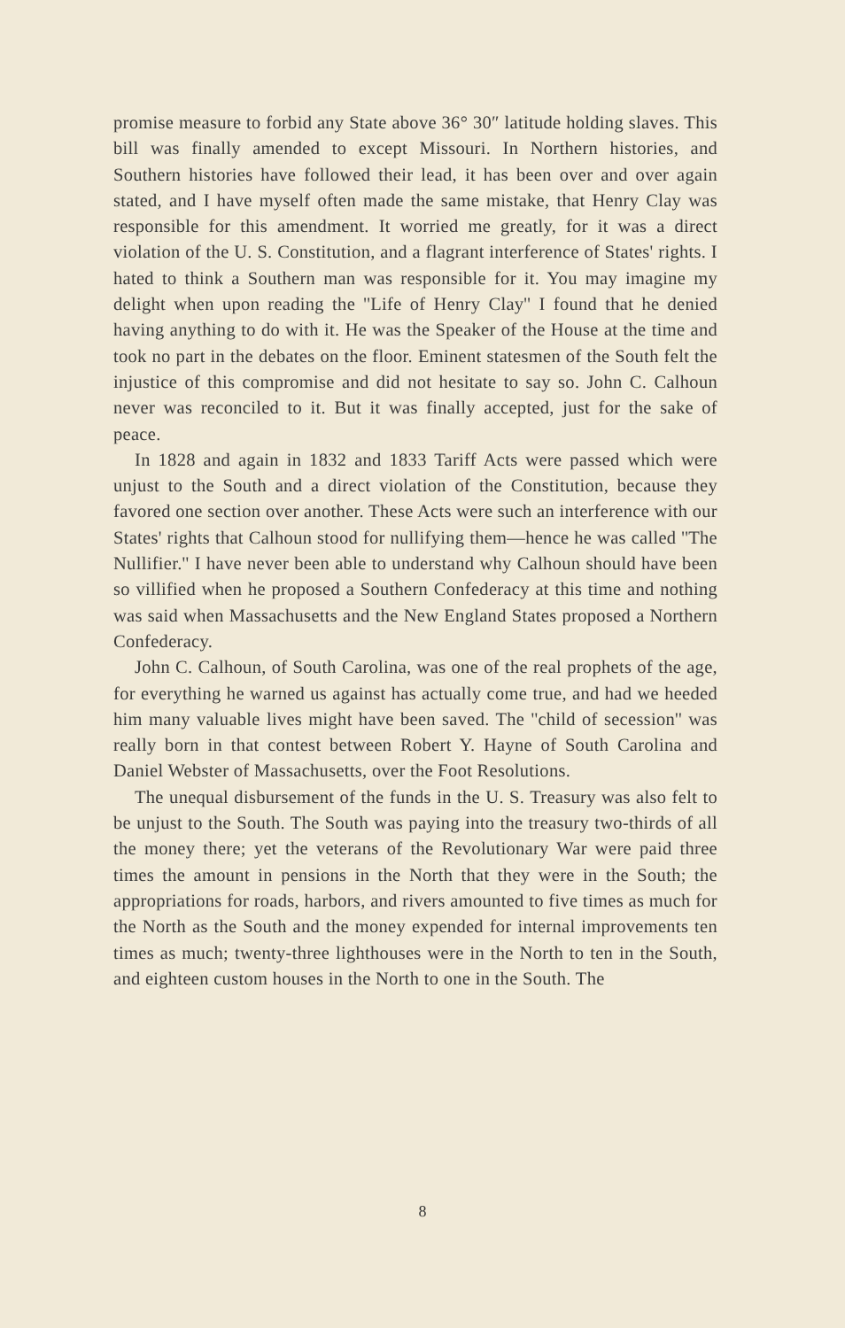promise measure to forbid any State above 36° 30″ latitude holding slaves. This bill was finally amended to except Missouri. In Northern histories, and Southern histories have followed their lead, it has been over and over again stated, and I have myself often made the same mistake, that Henry Clay was responsible for this amendment. It worried me greatly, for it was a direct violation of the U. S. Constitution, and a flagrant interference of States' rights. I hated to think a Southern man was responsible for it. You may imagine my delight when upon reading the ''Life of Henry Clay'' I found that he denied having anything to do with it. He was the Speaker of the House at the time and took no part in the debates on the floor. Eminent statesmen of the South felt the injustice of this compromise and did not hesitate to say so. John C. Calhoun never was reconciled to it. But it was finally accepted, just for the sake of peace.
In 1828 and again in 1832 and 1833 Tariff Acts were passed which were unjust to the South and a direct violation of the Constitution, because they favored one section over another. These Acts were such an interference with our States' rights that Calhoun stood for nullifying them—hence he was called ''The Nullifier.'' I have never been able to understand why Calhoun should have been so villified when he proposed a Southern Confederacy at this time and nothing was said when Massachusetts and the New England States proposed a Northern Confederacy.
John C. Calhoun, of South Carolina, was one of the real prophets of the age, for everything he warned us against has actually come true, and had we heeded him many valuable lives might have been saved. The ''child of secession'' was really born in that contest between Robert Y. Hayne of South Carolina and Daniel Webster of Massachusetts, over the Foot Resolutions.
The unequal disbursement of the funds in the U. S. Treasury was also felt to be unjust to the South. The South was paying into the treasury two-thirds of all the money there; yet the veterans of the Revolutionary War were paid three times the amount in pensions in the North that they were in the South; the appropriations for roads, harbors, and rivers amounted to five times as much for the North as the South and the money expended for internal improvements ten times as much; twenty-three lighthouses were in the North to ten in the South, and eighteen custom houses in the North to one in the South. The
8